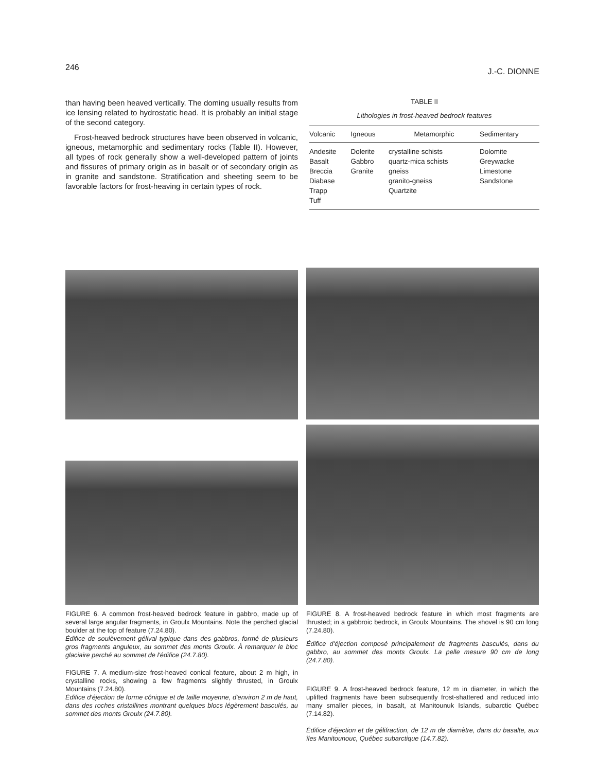246 J.-C. DIONNE
than having been heaved vertically. The doming usually results from ice lensing related to hydrostatic head. It is probably an initial stage of the second category.
Frost-heaved bedrock structures have been observed in volcanic, igneous, metamorphic and sedimentary rocks (Table II). However, all types of rock generally show a well-developed pattern of joints and fissures of primary origin as in basalt or of secondary origin as in granite and sandstone. Stratification and sheeting seem to be favorable factors for frost-heaving in certain types of rock.
TABLE II
Lithologies in frost-heaved bedrock features
| Volcanic | Igneous | Metamorphic | Sedimentary |
| --- | --- | --- | --- |
| Andesite Basalt Breccia Diabase Trapp Tuff | Dolerite Gabbro Granite | crystalline schists quartz-mica schists gneiss granito-gneiss Quartzite | Dolomite Greywacke Limestone Sandstone |
FIGURE 6. A common frost-heaved bedrock feature in gabbro, made up of several large angular fragments, in Groulx Mountains. Note the perched glacial boulder at the top of feature (7.24.80).
Édifice de soulèvement gélival typique dans des gabbros, formé de plusieurs gros fragments anguleux, au sommet des monts Groulx. À remarquer le bloc glaciaire perché au sommet de l'édifice (24.7.80).
FIGURE 7. A medium-size frost-heaved conical feature, about 2 m high, in crystalline rocks, showing a few fragments slightly thrusted, in Groulx Mountains (7.24.80).
Édifice d'éjection de forme cônique et de taille moyenne, d'environ 2 m de haut, dans des roches cristallines montrant quelques blocs légèrement basculés, au sommet des monts Groulx (24.7.80).
FIGURE 8. A frost-heaved bedrock feature in which most fragments are thrusted; in a gabbroic bedrock, in Groulx Mountains. The shovel is 90 cm long (7.24.80).
Édifice d'éjection composé principalement de fragments basculés, dans du gabbro, au sommet des monts Groulx. La pelle mesure 90 cm de long (24.7.80).
FIGURE 9. A frost-heaved bedrock feature, 12 m in diameter, in which the uplifted fragments have been subsequently frost-shattered and reduced into many smaller pieces, in basalt, at Manitounuk Islands, subarctic Québec (7.14.82).
Édifice d'éjection et de gélifraction, de 12 m de diamètre, dans du basalte, aux îles Manitounouc, Québec subarctique (14.7.82).